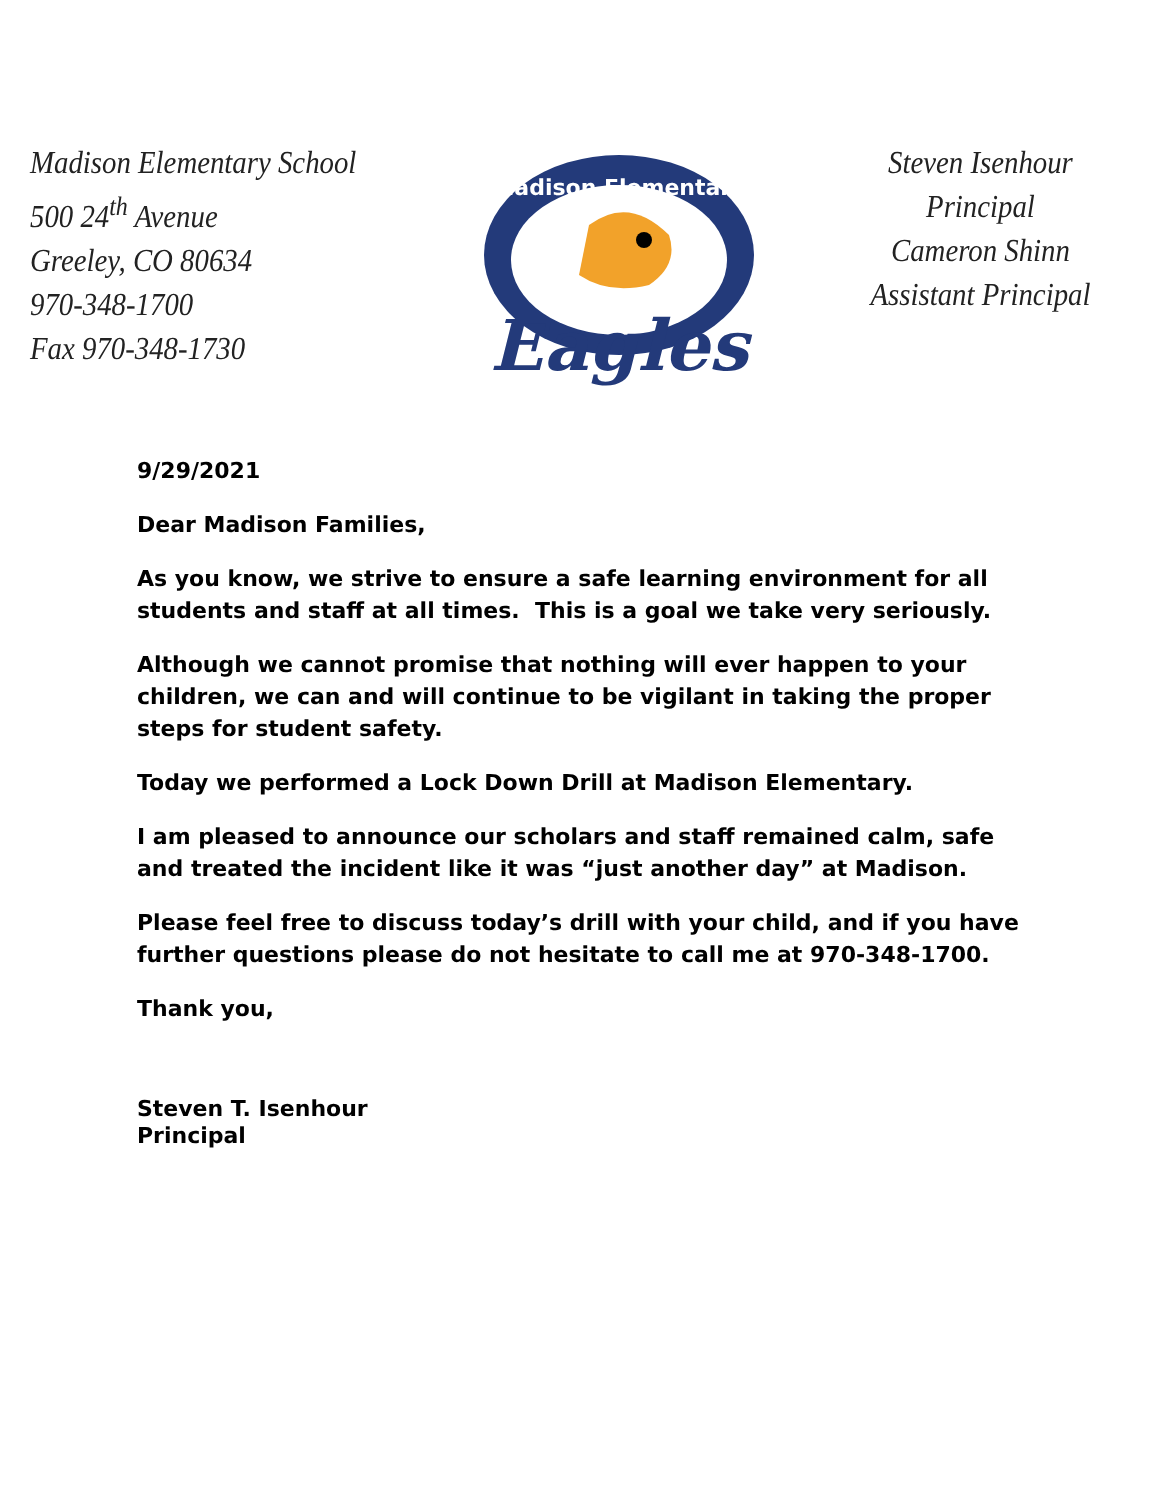Madison Elementary School
500 24<sup>th</sup> Avenue
Greeley, CO 80634
970-348-1700
Fax 970-348-1730
Madison Elementary
Eagles
Steven Isenhour
Principal
Cameron Shinn
Assistant Principal
9/29/2021
Dear Madison Families,
As you know, we strive to ensure a safe learning environment for all students and staff at all times. This is a goal we take very seriously.
Although we cannot promise that nothing will ever happen to your children, we can and will continue to be vigilant in taking the proper steps for student safety.
Today we performed a Lock Down Drill at Madison Elementary.
I am pleased to announce our scholars and staff remained calm, safe and treated the incident like it was “just another day” at Madison.
Please feel free to discuss today’s drill with your child, and if you have further questions please do not hesitate to call me at 970-348-1700.
Thank you,
Steven T. Isenhour
Principal